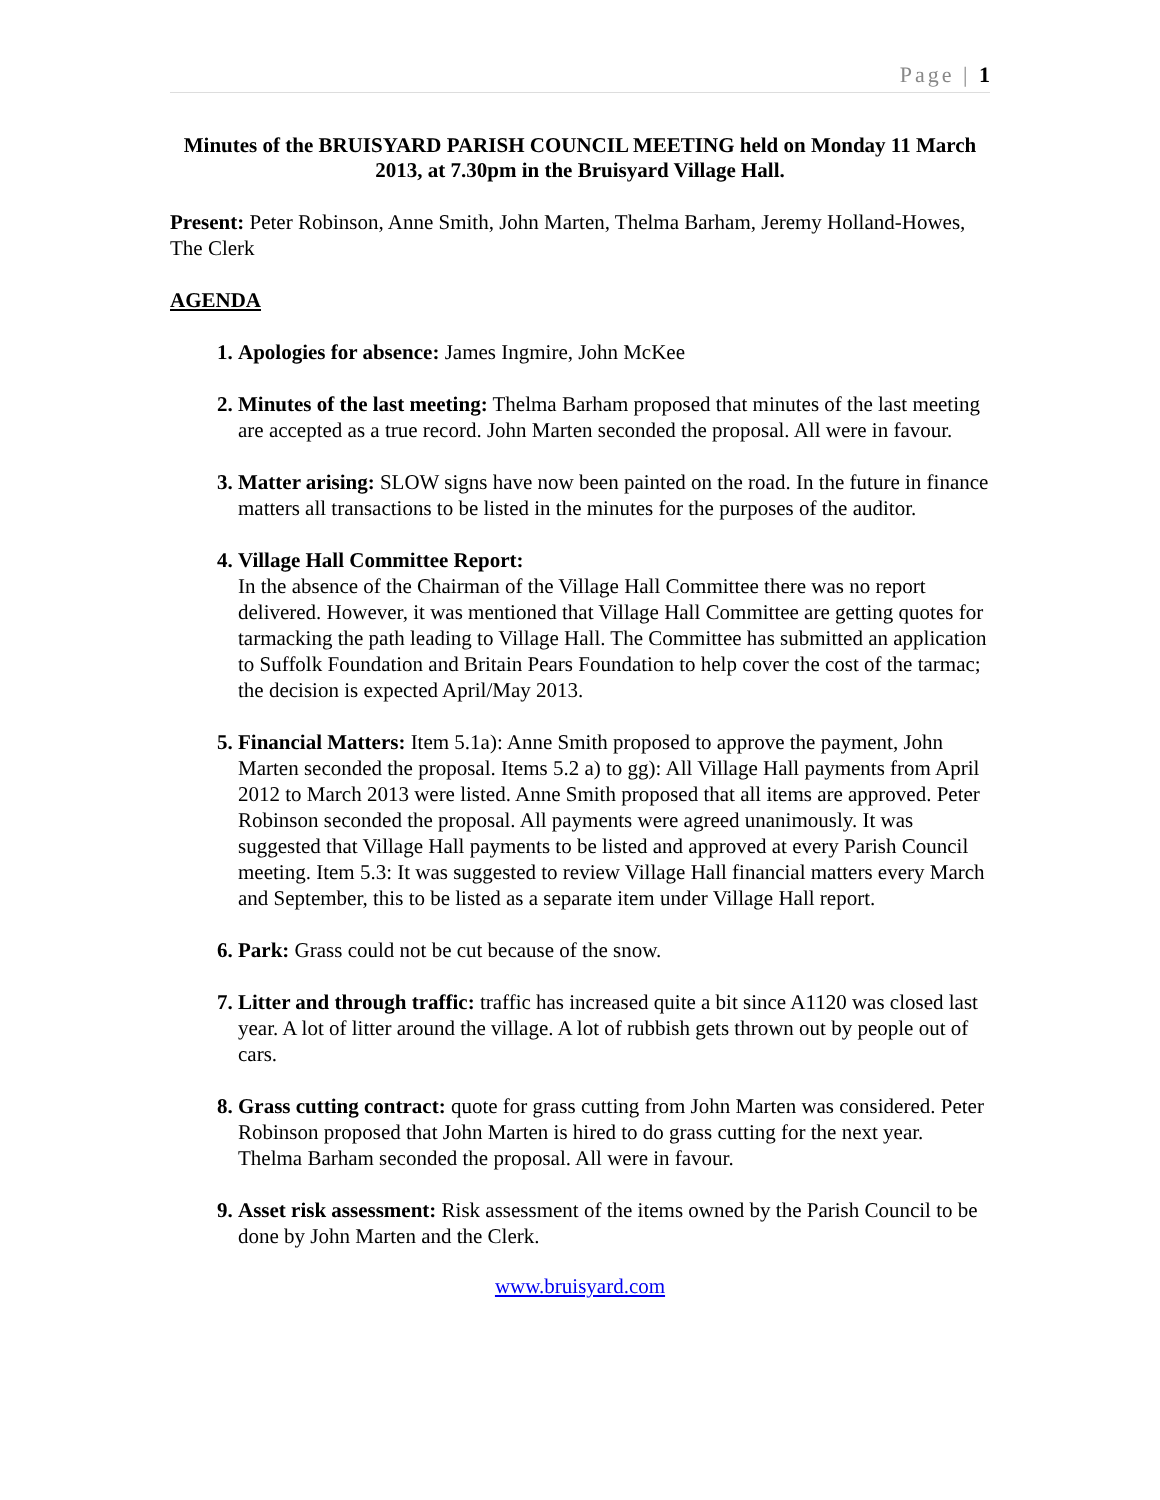Page | 1
Minutes of the BRUISYARD PARISH COUNCIL MEETING held on Monday 11 March 2013, at 7.30pm in the Bruisyard Village Hall.
Present: Peter Robinson, Anne Smith, John Marten, Thelma Barham, Jeremy Holland-Howes, The Clerk
AGENDA
Apologies for absence: James Ingmire, John McKee
Minutes of the last meeting: Thelma Barham proposed that minutes of the last meeting are accepted as a true record. John Marten seconded the proposal. All were in favour.
Matter arising: SLOW signs have now been painted on the road. In the future in finance matters all transactions to be listed in the minutes for the purposes of the auditor.
Village Hall Committee Report:
In the absence of the Chairman of the Village Hall Committee there was no report delivered. However, it was mentioned that Village Hall Committee are getting quotes for tarmacking the path leading to Village Hall. The Committee has submitted an application to Suffolk Foundation and Britain Pears Foundation to help cover the cost of the tarmac; the decision is expected April/May 2013.
Financial Matters: Item 5.1a): Anne Smith proposed to approve the payment, John Marten seconded the proposal. Items 5.2 a) to gg): All Village Hall payments from April 2012 to March 2013 were listed. Anne Smith proposed that all items are approved. Peter Robinson seconded the proposal. All payments were agreed unanimously. It was suggested that Village Hall payments to be listed and approved at every Parish Council meeting. Item 5.3: It was suggested to review Village Hall financial matters every March and September, this to be listed as a separate item under Village Hall report.
Park: Grass could not be cut because of the snow.
Litter and through traffic: traffic has increased quite a bit since A1120 was closed last year. A lot of litter around the village. A lot of rubbish gets thrown out by people out of cars.
Grass cutting contract: quote for grass cutting from John Marten was considered. Peter Robinson proposed that John Marten is hired to do grass cutting for the next year. Thelma Barham seconded the proposal. All were in favour.
Asset risk assessment: Risk assessment of the items owned by the Parish Council to be done by John Marten and the Clerk.
www.bruisyard.com